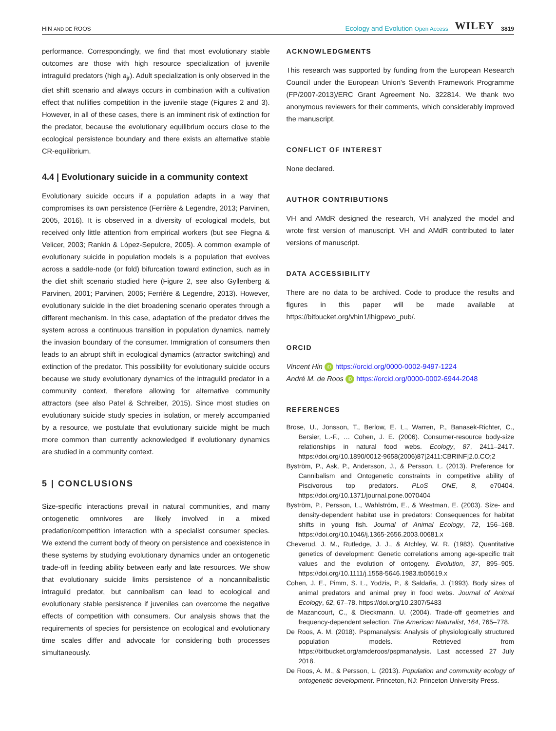HIN AND DE ROOS Ecology and Evolution Open Access WILEY 3819
performance. Correspondingly, we find that most evolutionary stable outcomes are those with high resource specialization of juvenile intraguild predators (high a<sub>jr</sub>). Adult specialization is only observed in the diet shift scenario and always occurs in combination with a cultivation effect that nullifies competition in the juvenile stage (Figures 2 and 3). However, in all of these cases, there is an imminent risk of extinction for the predator, because the evolutionary equilibrium occurs close to the ecological persistence boundary and there exists an alternative stable CR-equilibrium.
4.4 | Evolutionary suicide in a community context
Evolutionary suicide occurs if a population adapts in a way that compromises its own persistence (Ferrière & Legendre, 2013; Parvinen, 2005, 2016). It is observed in a diversity of ecological models, but received only little attention from empirical workers (but see Fiegna & Velicer, 2003; Rankin & López-Sepulcre, 2005). A common example of evolutionary suicide in population models is a population that evolves across a saddle-node (or fold) bifurcation toward extinction, such as in the diet shift scenario studied here (Figure 2, see also Gyllenberg & Parvinen, 2001; Parvinen, 2005; Ferrière & Legendre, 2013). However, evolutionary suicide in the diet broadening scenario operates through a different mechanism. In this case, adaptation of the predator drives the system across a continuous transition in population dynamics, namely the invasion boundary of the consumer. Immigration of consumers then leads to an abrupt shift in ecological dynamics (attractor switching) and extinction of the predator. This possibility for evolutionary suicide occurs because we study evolutionary dynamics of the intraguild predator in a community context, therefore allowing for alternative community attractors (see also Patel & Schreiber, 2015). Since most studies on evolutionary suicide study species in isolation, or merely accompanied by a resource, we postulate that evolutionary suicide might be much more common than currently acknowledged if evolutionary dynamics are studied in a community context.
5 | CONCLUSIONS
Size-specific interactions prevail in natural communities, and many ontogenetic omnivores are likely involved in a mixed predation/competition interaction with a specialist consumer species. We extend the current body of theory on persistence and coexistence in these systems by studying evolutionary dynamics under an ontogenetic trade-off in feeding ability between early and late resources. We show that evolutionary suicide limits persistence of a noncannibalistic intraguild predator, but cannibalism can lead to ecological and evolutionary stable persistence if juveniles can overcome the negative effects of competition with consumers. Our analysis shows that the requirements of species for persistence on ecological and evolutionary time scales differ and advocate for considering both processes simultaneously.
ACKNOWLEDGMENTS
This research was supported by funding from the European Research Council under the European Union's Seventh Framework Programme (FP/2007-2013)/ERC Grant Agreement No. 322814. We thank two anonymous reviewers for their comments, which considerably improved the manuscript.
CONFLICT OF INTEREST
None declared.
AUTHOR CONTRIBUTIONS
VH and AMdR designed the research, VH analyzed the model and wrote first version of manuscript. VH and AMdR contributed to later versions of manuscript.
DATA ACCESSIBILITY
There are no data to be archived. Code to produce the results and figures in this paper will be made available at https://bitbucket.org/vhin1/lhigpevo_pub/.
ORCID
Vincent Hin iD https://orcid.org/0000-0002-9497-1224
André M. de Roos iD https://orcid.org/0000-0002-6944-2048
REFERENCES
Brose, U., Jonsson, T., Berlow, E. L., Warren, P., Banasek-Richter, C., Bersier, L.-F., … Cohen, J. E. (2006). Consumer-resource body-size relationships in natural food webs. Ecology, 87, 2411–2417. https://doi.org/10.1890/0012-9658(2006)87[2411:CBRINF]2.0.CO;2
Byström, P., Ask, P., Andersson, J., & Persson, L. (2013). Preference for Cannibalism and Ontogenetic constraints in competitive ability of Piscivorous top predators. PLoS ONE, 8, e70404. https://doi.org/10.1371/journal.pone.0070404
Byström, P., Persson, L., Wahlström, E., & Westman, E. (2003). Size- and density-dependent habitat use in predators: Consequences for habitat shifts in young fish. Journal of Animal Ecology, 72, 156–168. https://doi.org/10.1046/j.1365-2656.2003.00681.x
Cheverud, J. M., Rutledge, J. J., & Atchley, W. R. (1983). Quantitative genetics of development: Genetic correlations among age-specific trait values and the evolution of ontogeny. Evolution, 37, 895–905. https://doi.org/10.1111/j.1558-5646.1983.tb05619.x
Cohen, J. E., Pimm, S. L., Yodzis, P., & Saldaña, J. (1993). Body sizes of animal predators and animal prey in food webs. Journal of Animal Ecology, 62, 67–78. https://doi.org/10.2307/5483
de Mazancourt, C., & Dieckmann, U. (2004). Trade-off geometries and frequency-dependent selection. The American Naturalist, 164, 765–778.
De Roos, A. M. (2018). Pspmanalysis: Analysis of physiologically structured population models. Retrieved from https://bitbucket.org/amderoos/pspmanalysis. Last accessed 27 July 2018.
De Roos, A. M., & Persson, L. (2013). Population and community ecology of ontogenetic development. Princeton, NJ: Princeton University Press.